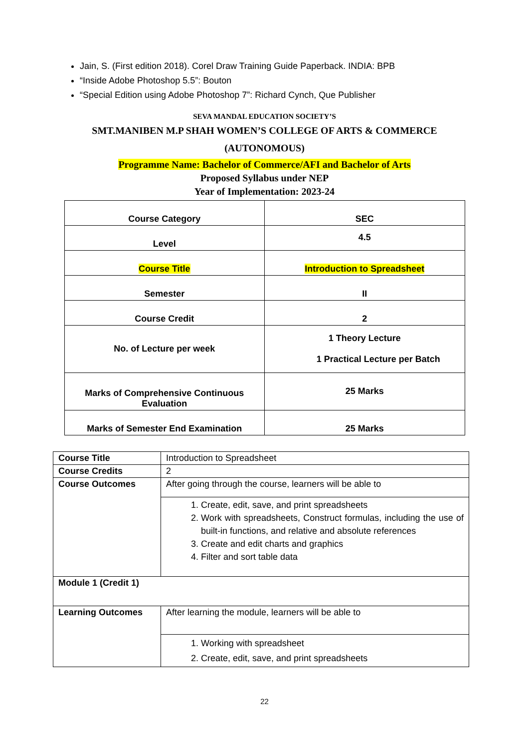Jain, S. (First edition 2018). Corel Draw Training Guide Paperback. INDIA: BPB
“Inside Adobe Photoshop 5.5”: Bouton
“Special Edition using Adobe Photoshop 7”: Richard Cynch, Que Publisher
SEVA MANDAL EDUCATION SOCIETY’S
SMT.MANIBEN M.P SHAH WOMEN’S COLLEGE OF ARTS & COMMERCE
(AUTONOMOUS)
Programme Name: Bachelor of Commerce/AFI and Bachelor of Arts
Proposed Syllabus under NEP
Year of Implementation: 2023-24
| Course Category | SEC |
| Level | 4.5 |
| Course Title | Introduction to Spreadsheet |
| Semester | II |
| Course Credit | 2 |
| No. of Lecture per week | 1 Theory Lecture 1 Practical Lecture per Batch |
| Marks of Comprehensive Continuous Evaluation | 25 Marks |
| Marks of Semester End Examination | 25 Marks |
| Course Title | Introduction to Spreadsheet |
| Course Credits | 2 |
| Course Outcomes | After going through the course, learners will be able to |
| | 1. Create, edit, save, and print spreadsheets 2. Work with spreadsheets, Construct formulas, including the use of built-in functions, and relative and absolute references 3. Create and edit charts and graphics 4. Filter and sort table data |
| Module 1 (Credit 1) | |
| Learning Outcomes | After learning the module, learners will be able to |
| | 1. Working with spreadsheet 2. Create, edit, save, and print spreadsheets |
22